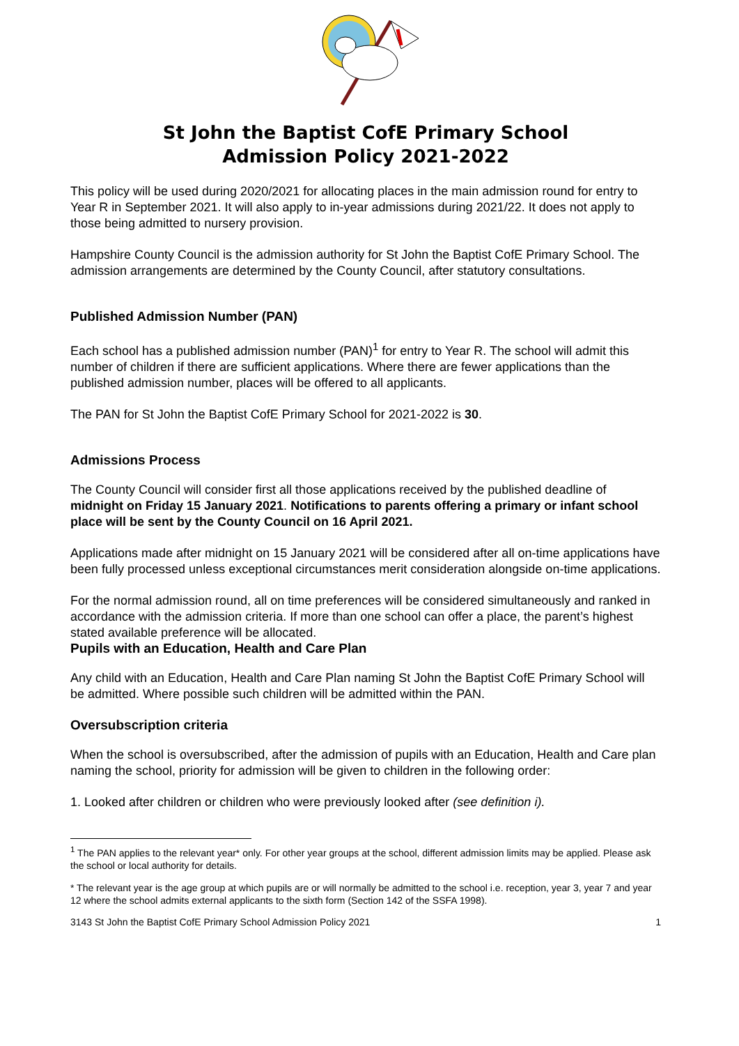St John the Baptist CofE Primary School
Admission Policy 2021-2022
This policy will be used during 2020/2021 for allocating places in the main admission round for entry to Year R in September 2021. It will also apply to in-year admissions during 2021/22. It does not apply to those being admitted to nursery provision.
Hampshire County Council is the admission authority for St John the Baptist CofE Primary School. The admission arrangements are determined by the County Council, after statutory consultations.
Published Admission Number (PAN)
Each school has a published admission number (PAN)<sup>1</sup> for entry to Year R. The school will admit this number of children if there are sufficient applications. Where there are fewer applications than the published admission number, places will be offered to all applicants.
The PAN for St John the Baptist CofE Primary School for 2021-2022 is 30.
Admissions Process
The County Council will consider first all those applications received by the published deadline of midnight on Friday 15 January 2021. Notifications to parents offering a primary or infant school place will be sent by the County Council on 16 April 2021.
Applications made after midnight on 15 January 2021 will be considered after all on-time applications have been fully processed unless exceptional circumstances merit consideration alongside on-time applications.
For the normal admission round, all on time preferences will be considered simultaneously and ranked in accordance with the admission criteria. If more than one school can offer a place, the parent’s highest stated available preference will be allocated.
Pupils with an Education, Health and Care Plan
Any child with an Education, Health and Care Plan naming St John the Baptist CofE Primary School will be admitted. Where possible such children will be admitted within the PAN.
Oversubscription criteria
When the school is oversubscribed, after the admission of pupils with an Education, Health and Care plan naming the school, priority for admission will be given to children in the following order:
1. Looked after children or children who were previously looked after (see definition i).
<sup>1</sup> The PAN applies to the relevant year* only. For other year groups at the school, different admission limits may be applied. Please ask the school or local authority for details.
* The relevant year is the age group at which pupils are or will normally be admitted to the school i.e. reception, year 3, year 7 and year 12 where the school admits external applicants to the sixth form (Section 142 of the SSFA 1998).
3143 St John the Baptist CofE Primary School Admission Policy 2021 1